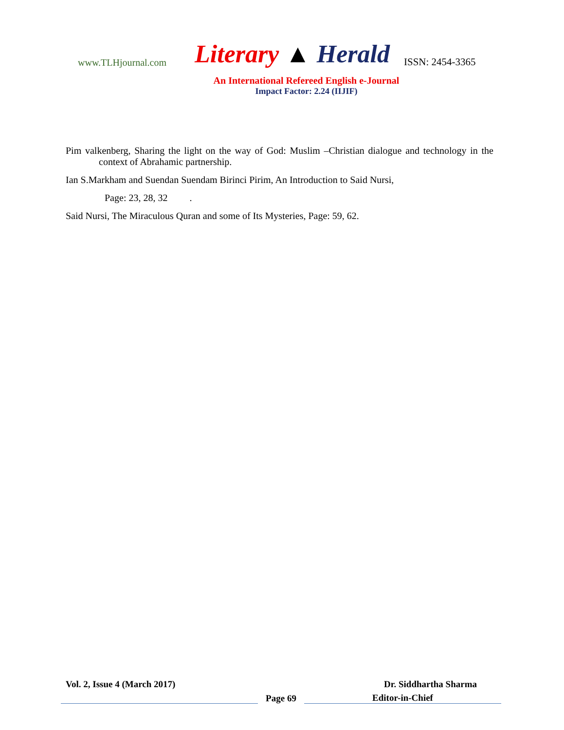www.TLHjournal.com
Literary ▲ Herald
ISSN: 2454-3365
An International Refereed English e-Journal
Impact Factor: 2.24 (IIJIF)
Pim valkenberg, Sharing the light on the way of God: Muslim –Christian dialogue and technology in the context of Abrahamic partnership.
Ian S.Markham and Suendan Suendam Birinci Pirim, An Introduction to Said Nursi,
Page: 23, 28, 32 .
Said Nursi, The Miraculous Quran and some of Its Mysteries, Page: 59, 62.
Vol. 2, Issue 4 (March 2017) Dr. Siddhartha Sharma
Page 69 Editor-in-Chief